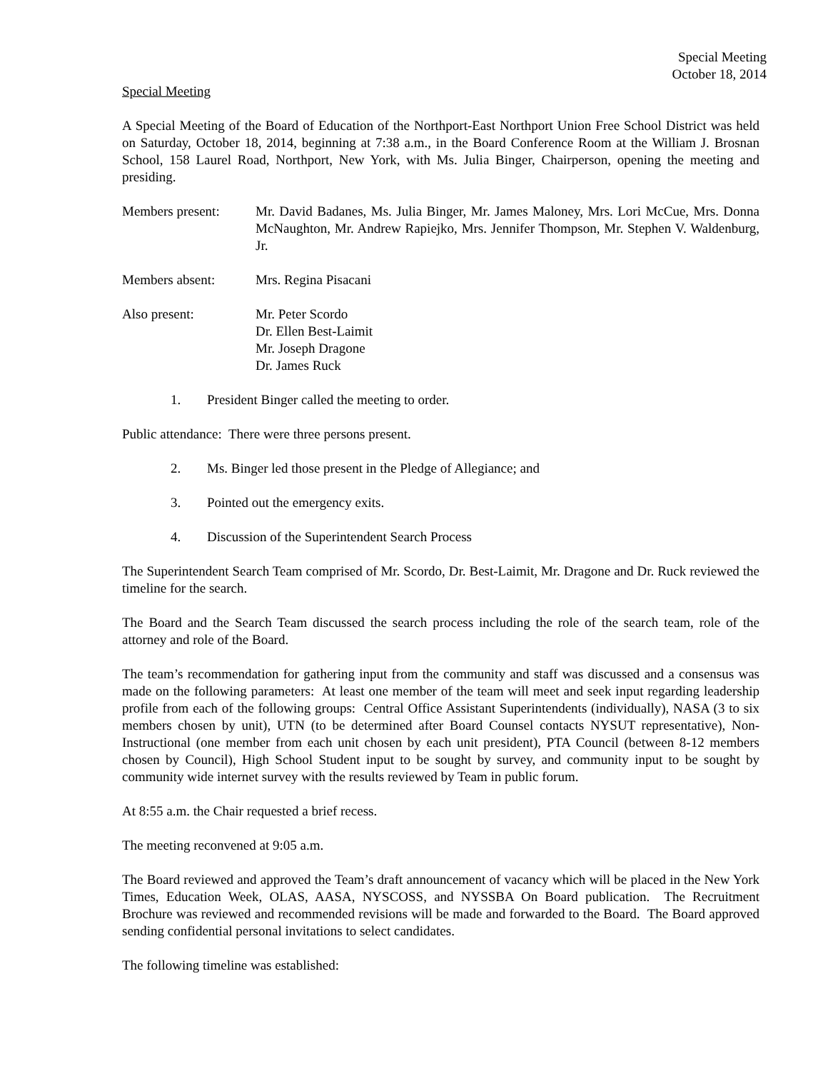Special Meeting
October 18, 2014
Special Meeting
A Special Meeting of the Board of Education of the Northport-East Northport Union Free School District was held on Saturday, October 18, 2014, beginning at 7:38 a.m., in the Board Conference Room at the William J. Brosnan School, 158 Laurel Road, Northport, New York, with Ms. Julia Binger, Chairperson, opening the meeting and presiding.
Members present: Mr. David Badanes, Ms. Julia Binger, Mr. James Maloney, Mrs. Lori McCue, Mrs. Donna McNaughton, Mr. Andrew Rapiejko, Mrs. Jennifer Thompson, Mr. Stephen V. Waldenburg, Jr.
Members absent: Mrs. Regina Pisacani
Also present: Mr. Peter Scordo
Dr. Ellen Best-Laimit
Mr. Joseph Dragone
Dr. James Ruck
1. President Binger called the meeting to order.
Public attendance: There were three persons present.
2. Ms. Binger led those present in the Pledge of Allegiance; and
3. Pointed out the emergency exits.
4. Discussion of the Superintendent Search Process
The Superintendent Search Team comprised of Mr. Scordo, Dr. Best-Laimit, Mr. Dragone and Dr. Ruck reviewed the timeline for the search.
The Board and the Search Team discussed the search process including the role of the search team, role of the attorney and role of the Board.
The team’s recommendation for gathering input from the community and staff was discussed and a consensus was made on the following parameters: At least one member of the team will meet and seek input regarding leadership profile from each of the following groups: Central Office Assistant Superintendents (individually), NASA (3 to six members chosen by unit), UTN (to be determined after Board Counsel contacts NYSUT representative), Non-Instructional (one member from each unit chosen by each unit president), PTA Council (between 8-12 members chosen by Council), High School Student input to be sought by survey, and community input to be sought by community wide internet survey with the results reviewed by Team in public forum.
At 8:55 a.m. the Chair requested a brief recess.
The meeting reconvened at 9:05 a.m.
The Board reviewed and approved the Team’s draft announcement of vacancy which will be placed in the New York Times, Education Week, OLAS, AASA, NYSCOSS, and NYSSBA On Board publication. The Recruitment Brochure was reviewed and recommended revisions will be made and forwarded to the Board. The Board approved sending confidential personal invitations to select candidates.
The following timeline was established: